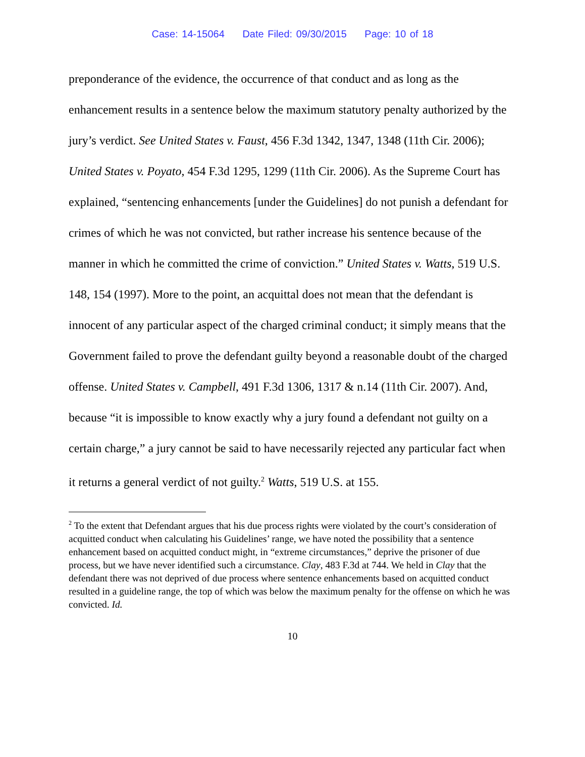Case: 14-15064 Date Filed: 09/30/2015 Page: 10 of 18
preponderance of the evidence, the occurrence of that conduct and as long as the enhancement results in a sentence below the maximum statutory penalty authorized by the jury’s verdict. See United States v. Faust, 456 F.3d 1342, 1347, 1348 (11th Cir. 2006); United States v. Poyato, 454 F.3d 1295, 1299 (11th Cir. 2006). As the Supreme Court has explained, “sentencing enhancements [under the Guidelines] do not punish a defendant for crimes of which he was not convicted, but rather increase his sentence because of the manner in which he committed the crime of conviction.” United States v. Watts, 519 U.S. 148, 154 (1997). More to the point, an acquittal does not mean that the defendant is innocent of any particular aspect of the charged criminal conduct; it simply means that the Government failed to prove the defendant guilty beyond a reasonable doubt of the charged offense. United States v. Campbell, 491 F.3d 1306, 1317 & n.14 (11th Cir. 2007). And, because “it is impossible to know exactly why a jury found a defendant not guilty on a certain charge,” a jury cannot be said to have necessarily rejected any particular fact when it returns a general verdict of not guilty.<sup>2</sup> Watts, 519 U.S. at 155.
<sup>2</sup> To the extent that Defendant argues that his due process rights were violated by the court’s consideration of acquitted conduct when calculating his Guidelines’ range, we have noted the possibility that a sentence enhancement based on acquitted conduct might, in “extreme circumstances,” deprive the prisoner of due process, but we have never identified such a circumstance. Clay, 483 F.3d at 744. We held in Clay that the defendant there was not deprived of due process where sentence enhancements based on acquitted conduct resulted in a guideline range, the top of which was below the maximum penalty for the offense on which he was convicted. Id.
10